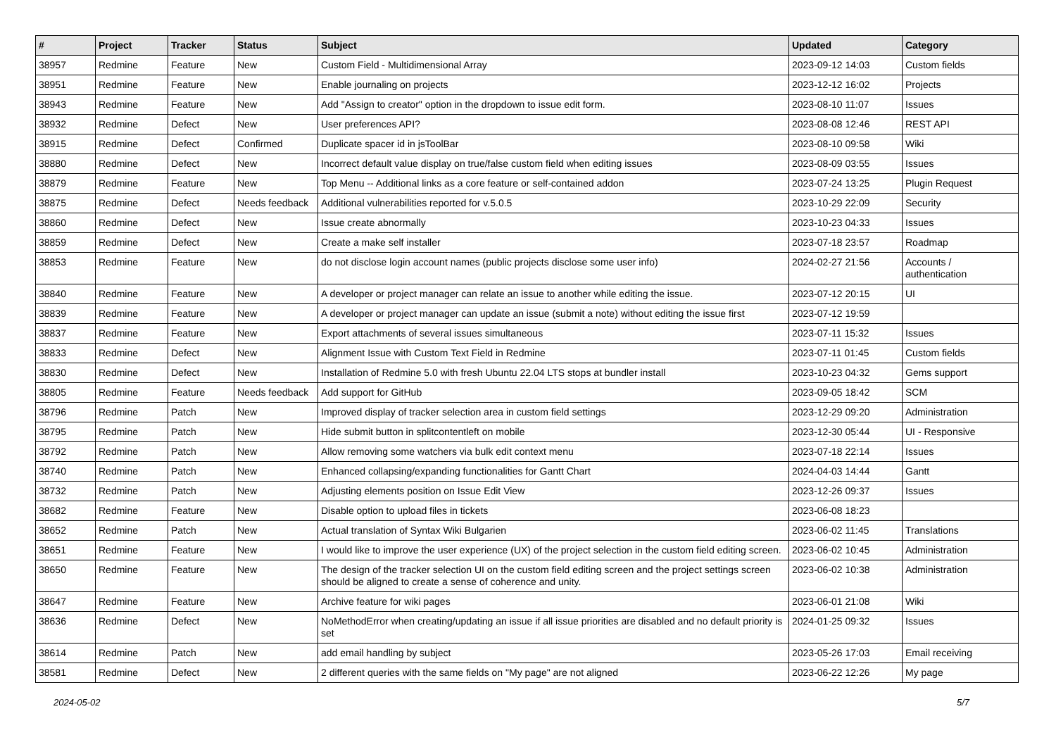| # | Project | Tracker | Status | Subject | Updated | Category |
| --- | --- | --- | --- | --- | --- | --- |
| 38957 | Redmine | Feature | New | Custom Field - Multidimensional Array | 2023-09-12 14:03 | Custom fields |
| 38951 | Redmine | Feature | New | Enable journaling on projects | 2023-12-12 16:02 | Projects |
| 38943 | Redmine | Feature | New | Add "Assign to creator" option in the dropdown to issue edit form. | 2023-08-10 11:07 | Issues |
| 38932 | Redmine | Defect | New | User preferences API? | 2023-08-08 12:46 | REST API |
| 38915 | Redmine | Defect | Confirmed | Duplicate spacer id in jsToolBar | 2023-08-10 09:58 | Wiki |
| 38880 | Redmine | Defect | New | Incorrect default value display on true/false custom field when editing issues | 2023-08-09 03:55 | Issues |
| 38879 | Redmine | Feature | New | Top Menu -- Additional links as a core feature or self-contained addon | 2023-07-24 13:25 | Plugin Request |
| 38875 | Redmine | Defect | Needs feedback | Additional vulnerabilities reported for v.5.0.5 | 2023-10-29 22:09 | Security |
| 38860 | Redmine | Defect | New | Issue create abnormally | 2023-10-23 04:33 | Issues |
| 38859 | Redmine | Defect | New | Create a make self installer | 2023-07-18 23:57 | Roadmap |
| 38853 | Redmine | Feature | New | do not disclose login account names (public projects disclose some user info) | 2024-02-27 21:56 | Accounts / authentication |
| 38840 | Redmine | Feature | New | A developer or project manager can relate an issue to another while editing the issue. | 2023-07-12 20:15 | UI |
| 38839 | Redmine | Feature | New | A developer or project manager can update an issue (submit a note) without editing the issue first | 2023-07-12 19:59 | |
| 38837 | Redmine | Feature | New | Export attachments of several issues simultaneous | 2023-07-11 15:32 | Issues |
| 38833 | Redmine | Defect | New | Alignment Issue with Custom Text Field in Redmine | 2023-07-11 01:45 | Custom fields |
| 38830 | Redmine | Defect | New | Installation of Redmine 5.0 with fresh Ubuntu 22.04 LTS stops at bundler install | 2023-10-23 04:32 | Gems support |
| 38805 | Redmine | Feature | Needs feedback | Add support for GitHub | 2023-09-05 18:42 | SCM |
| 38796 | Redmine | Patch | New | Improved display of tracker selection area in custom field settings | 2023-12-29 09:20 | Administration |
| 38795 | Redmine | Patch | New | Hide submit button in splitcontentleft on mobile | 2023-12-30 05:44 | UI - Responsive |
| 38792 | Redmine | Patch | New | Allow removing some watchers via bulk edit context menu | 2023-07-18 22:14 | Issues |
| 38740 | Redmine | Patch | New | Enhanced collapsing/expanding functionalities for Gantt Chart | 2024-04-03 14:44 | Gantt |
| 38732 | Redmine | Patch | New | Adjusting elements position on Issue Edit View | 2023-12-26 09:37 | Issues |
| 38682 | Redmine | Feature | New | Disable option to upload files in tickets | 2023-06-08 18:23 | |
| 38652 | Redmine | Patch | New | Actual translation of Syntax Wiki Bulgarien | 2023-06-02 11:45 | Translations |
| 38651 | Redmine | Feature | New | I would like to improve the user experience (UX) of the project selection in the custom field editing screen. | 2023-06-02 10:45 | Administration |
| 38650 | Redmine | Feature | New | The design of the tracker selection UI on the custom field editing screen and the project settings screen should be aligned to create a sense of coherence and unity. | 2023-06-02 10:38 | Administration |
| 38647 | Redmine | Feature | New | Archive feature for wiki pages | 2023-06-01 21:08 | Wiki |
| 38636 | Redmine | Defect | New | NoMethodError when creating/updating an issue if all issue priorities are disabled and no default priority is set | 2024-01-25 09:32 | Issues |
| 38614 | Redmine | Patch | New | add email handling by subject | 2023-05-26 17:03 | Email receiving |
| 38581 | Redmine | Defect | New | 2 different queries with the same fields on "My page" are not aligned | 2023-06-22 12:26 | My page |
2024-05-02 5/7